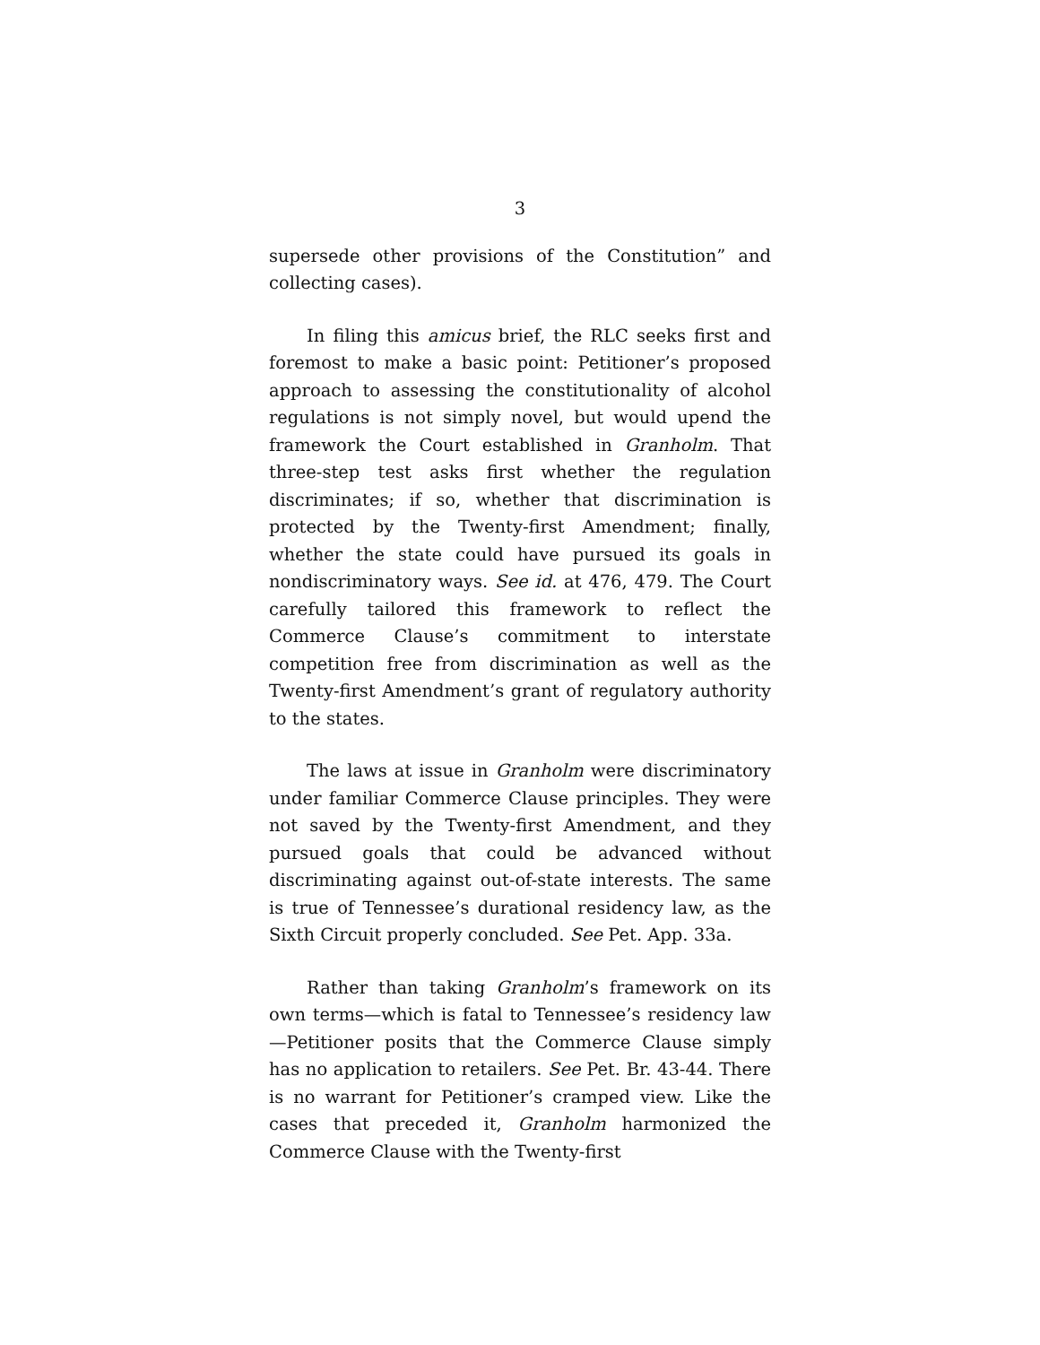3
supersede other provisions of the Constitution” and collecting cases).
In filing this amicus brief, the RLC seeks first and foremost to make a basic point: Petitioner’s proposed approach to assessing the constitutionality of alcohol regulations is not simply novel, but would upend the framework the Court established in Granholm. That three-step test asks first whether the regulation discriminates; if so, whether that discrimination is protected by the Twenty-first Amendment; finally, whether the state could have pursued its goals in nondiscriminatory ways. See id. at 476, 479. The Court carefully tailored this framework to reflect the Commerce Clause’s commitment to interstate competition free from discrimination as well as the Twenty-first Amendment’s grant of regulatory authority to the states.
The laws at issue in Granholm were discriminatory under familiar Commerce Clause principles. They were not saved by the Twenty-first Amendment, and they pursued goals that could be advanced without discriminating against out-of-state interests. The same is true of Tennessee’s durational residency law, as the Sixth Circuit properly concluded. See Pet. App. 33a.
Rather than taking Granholm’s framework on its own terms—which is fatal to Tennessee’s residency law—Petitioner posits that the Commerce Clause simply has no application to retailers. See Pet. Br. 43-44. There is no warrant for Petitioner’s cramped view. Like the cases that preceded it, Granholm harmonized the Commerce Clause with the Twenty-first